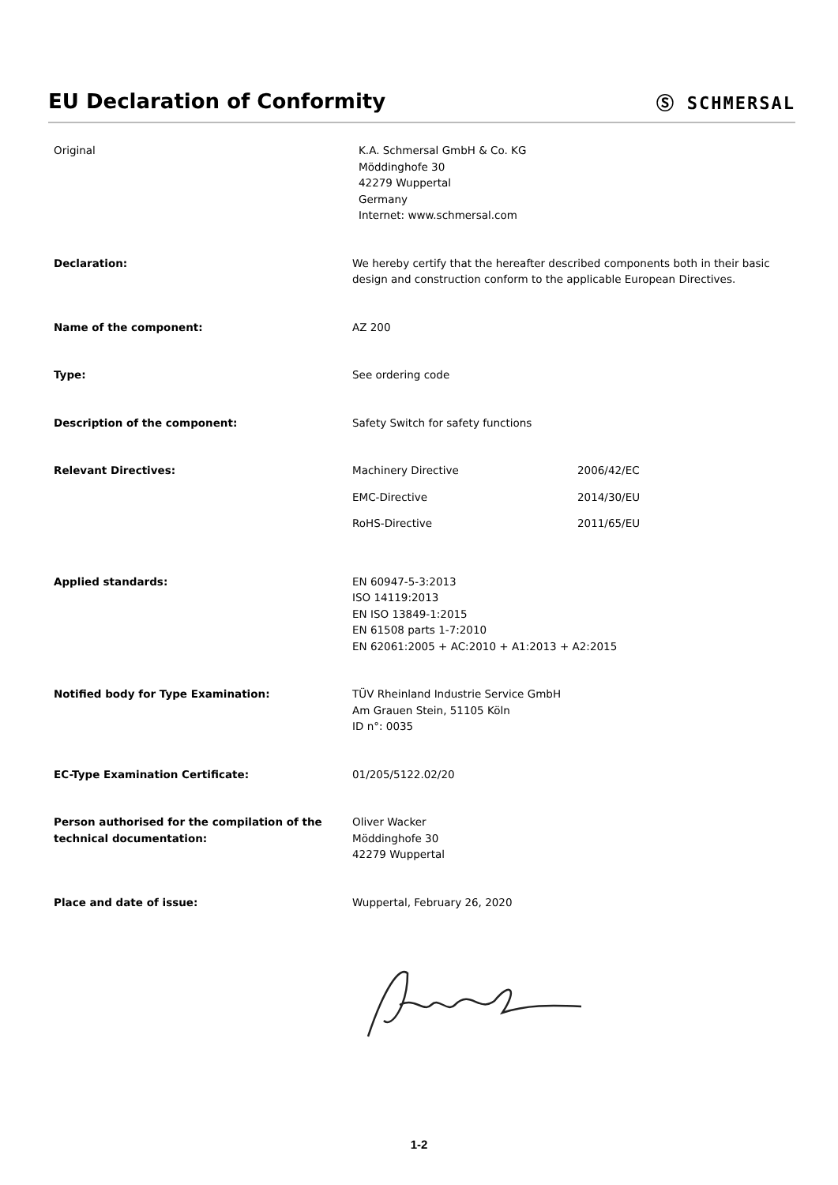EU Declaration of Conformity
Ⓢ SCHMERSAL
Original K.A. Schmersal GmbH & Co. KG
Möddinghofe 30
42279 Wuppertal
Germany
Internet: www.schmersal.com
Declaration: We hereby certify that the hereafter described components both in their basic design and construction conform to the applicable European Directives.
Name of the component: AZ 200
Type: See ordering code
Description of the component: Safety Switch for safety functions
Relevant Directives: Machinery Directive 2006/42/EC
EMC-Directive 2014/30/EU
RoHS-Directive 2011/65/EU
Applied standards: EN 60947-5-3:2013
ISO 14119:2013
EN ISO 13849-1:2015
EN 61508 parts 1-7:2010
EN 62061:2005 + AC:2010 + A1:2013 + A2:2015
Notified body for Type Examination: TÜV Rheinland Industrie Service GmbH
Am Grauen Stein, 51105 Köln
ID n°: 0035
EC-Type Examination Certificate: 01/205/5122.02/20
Person authorised for the compilation of the technical documentation:
Oliver Wacker
Möddinghofe 30
42279 Wuppertal
Place and date of issue: Wuppertal, February 26, 2020
1-2